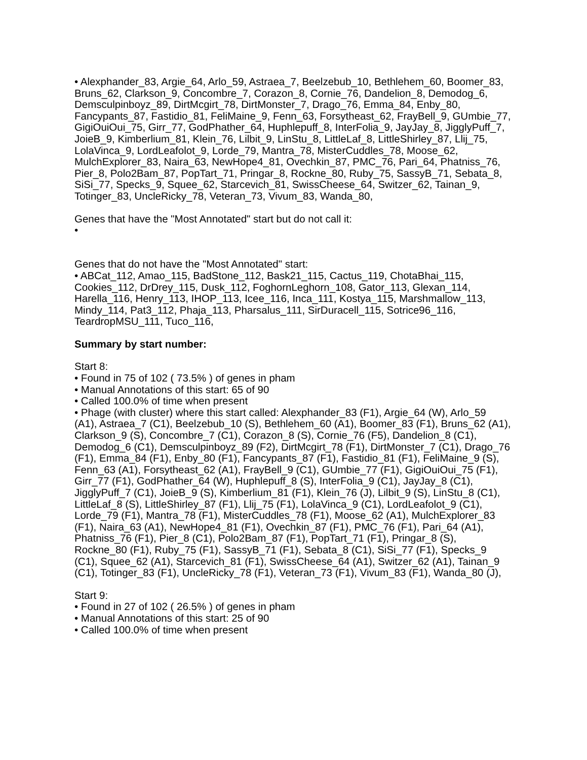• Alexphander_83, Argie_64, Arlo_59, Astraea_7, Beelzebub_10, Bethlehem_60, Boomer_83, Bruns_62, Clarkson_9, Concombre_7, Corazon_8, Cornie_76, Dandelion_8, Demodog_6, Demsculpinboyz_89, DirtMcgirt_78, DirtMonster_7, Drago_76, Emma_84, Enby_80, Fancypants_87, Fastidio_81, FeliMaine_9, Fenn_63, Forsytheast_62, FrayBell_9, GUmbie_77, GigiOuiOui_75, Girr_77, GodPhather_64, Huphlepuff_8, InterFolia_9, JayJay_8, JigglyPuff_7, JoieB_9, Kimberlium_81, Klein_76, Lilbit_9, LinStu_8, LittleLaf_8, LittleShirley_87, Llij_75, LolaVinca_9, LordLeafolot_9, Lorde_79, Mantra_78, MisterCuddles_78, Moose_62, MulchExplorer_83, Naira_63, NewHope4_81, Ovechkin_87, PMC_76, Pari_64, Phatniss_76, Pier_8, Polo2Bam_87, PopTart_71, Pringar_8, Rockne_80, Ruby_75, SassyB_71, Sebata_8, SiSi_77, Specks_9, Squee_62, Starcevich_81, SwissCheese_64, Switzer_62, Tainan_9, Totinger_83, UncleRicky_78, Veteran_73, Vivum_83, Wanda_80,
Genes that have the "Most Annotated" start but do not call it:
•
Genes that do not have the "Most Annotated" start:
• ABCat_112, Amao_115, BadStone_112, Bask21_115, Cactus_119, ChotaBhai_115, Cookies_112, DrDrey_115, Dusk_112, FoghornLeghorn_108, Gator_113, Glexan_114, Harella_116, Henry_113, IHOP_113, Icee_116, Inca_111, Kostya_115, Marshmallow_113, Mindy_114, Pat3_112, Phaja_113, Pharsalus_111, SirDuracell_115, Sotrice96_116, TeardropMSU_111, Tuco_116,
Summary by start number:
Start 8:
• Found in 75 of 102 ( 73.5% ) of genes in pham
• Manual Annotations of this start: 65 of 90
• Called 100.0% of time when present
• Phage (with cluster) where this start called: Alexphander_83 (F1), Argie_64 (W), Arlo_59 (A1), Astraea_7 (C1), Beelzebub_10 (S), Bethlehem_60 (A1), Boomer_83 (F1), Bruns_62 (A1), Clarkson_9 (S), Concombre_7 (C1), Corazon_8 (S), Cornie_76 (F5), Dandelion_8 (C1), Demodog_6 (C1), Demsculpinboyz_89 (F2), DirtMcgirt_78 (F1), DirtMonster_7 (C1), Drago_76 (F1), Emma_84 (F1), Enby_80 (F1), Fancypants_87 (F1), Fastidio_81 (F1), FeliMaine_9 (S), Fenn_63 (A1), Forsytheast_62 (A1), FrayBell_9 (C1), GUmbie_77 (F1), GigiOuiOui_75 (F1), Girr_77 (F1), GodPhather_64 (W), Huphlepuff_8 (S), InterFolia_9 (C1), JayJay_8 (C1), JigglyPuff_7 (C1), JoieB_9 (S), Kimberlium_81 (F1), Klein_76 (J), Lilbit_9 (S), LinStu_8 (C1), LittleLaf_8 (S), LittleShirley_87 (F1), Llij_75 (F1), LolaVinca_9 (C1), LordLeafolot_9 (C1), Lorde_79 (F1), Mantra_78 (F1), MisterCuddles_78 (F1), Moose_62 (A1), MulchExplorer_83 (F1), Naira_63 (A1), NewHope4_81 (F1), Ovechkin_87 (F1), PMC_76 (F1), Pari_64 (A1), Phatniss_76 (F1), Pier_8 (C1), Polo2Bam_87 (F1), PopTart_71 (F1), Pringar_8 (S), Rockne_80 (F1), Ruby_75 (F1), SassyB_71 (F1), Sebata_8 (C1), SiSi_77 (F1), Specks_9 (C1), Squee_62 (A1), Starcevich_81 (F1), SwissCheese_64 (A1), Switzer_62 (A1), Tainan_9 (C1), Totinger_83 (F1), UncleRicky_78 (F1), Veteran_73 (F1), Vivum_83 (F1), Wanda_80 (J),
Start 9:
• Found in 27 of 102 ( 26.5% ) of genes in pham
• Manual Annotations of this start: 25 of 90
• Called 100.0% of time when present